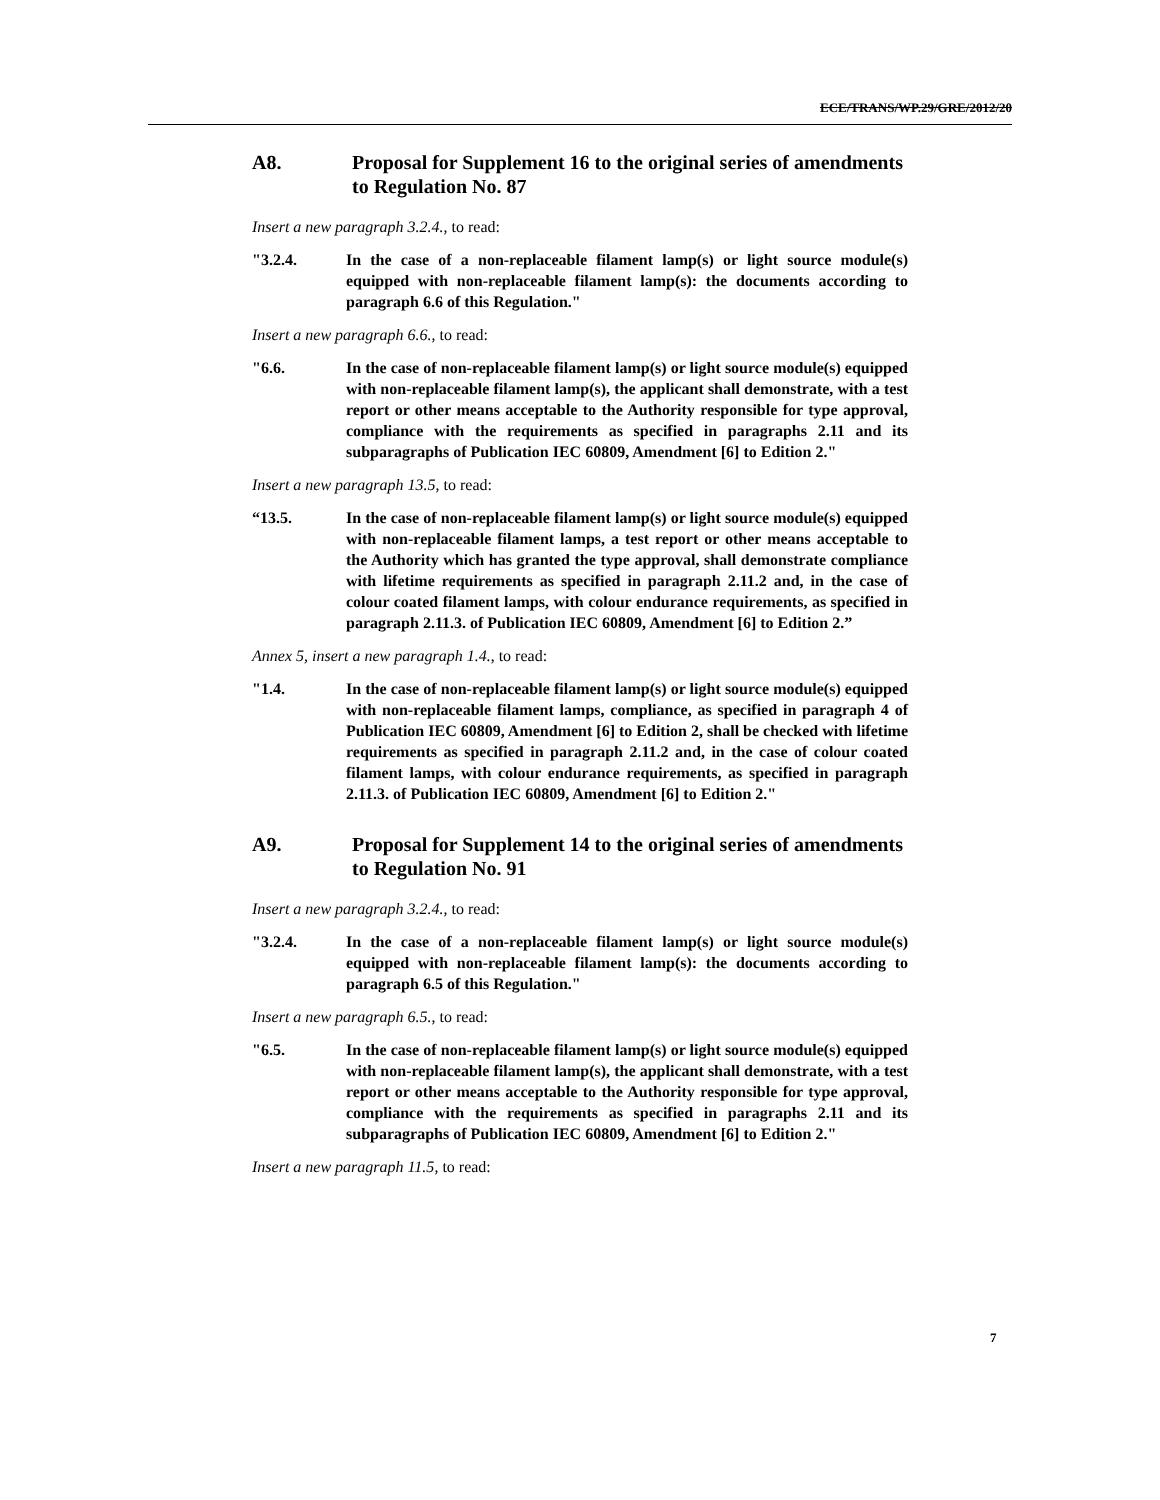ECE/TRANS/WP.29/GRE/2012/20
A8. Proposal for Supplement 16 to the original series of amendments to Regulation No. 87
Insert a new paragraph 3.2.4., to read:
"3.2.4. In the case of a non-replaceable filament lamp(s) or light source module(s) equipped with non-replaceable filament lamp(s): the documents according to paragraph 6.6 of this Regulation."
Insert a new paragraph 6.6., to read:
"6.6. In the case of non-replaceable filament lamp(s) or light source module(s) equipped with non-replaceable filament lamp(s), the applicant shall demonstrate, with a test report or other means acceptable to the Authority responsible for type approval, compliance with the requirements as specified in paragraphs 2.11 and its subparagraphs of Publication IEC 60809, Amendment [6] to Edition 2."
Insert a new paragraph 13.5, to read:
“13.5. In the case of non-replaceable filament lamp(s) or light source module(s) equipped with non-replaceable filament lamps, a test report or other means acceptable to the Authority which has granted the type approval, shall demonstrate compliance with lifetime requirements as specified in paragraph 2.11.2 and, in the case of colour coated filament lamps, with colour endurance requirements, as specified in paragraph 2.11.3. of Publication IEC 60809, Amendment [6] to Edition 2.”
Annex 5, insert a new paragraph 1.4., to read:
"1.4. In the case of non-replaceable filament lamp(s) or light source module(s) equipped with non-replaceable filament lamps, compliance, as specified in paragraph 4 of Publication IEC 60809, Amendment [6] to Edition 2, shall be checked with lifetime requirements as specified in paragraph 2.11.2 and, in the case of colour coated filament lamps, with colour endurance requirements, as specified in paragraph 2.11.3. of Publication IEC 60809, Amendment [6] to Edition 2."
A9. Proposal for Supplement 14 to the original series of amendments to Regulation No. 91
Insert a new paragraph 3.2.4., to read:
"3.2.4. In the case of a non-replaceable filament lamp(s) or light source module(s) equipped with non-replaceable filament lamp(s): the documents according to paragraph 6.5 of this Regulation."
Insert a new paragraph 6.5., to read:
"6.5. In the case of non-replaceable filament lamp(s) or light source module(s) equipped with non-replaceable filament lamp(s), the applicant shall demonstrate, with a test report or other means acceptable to the Authority responsible for type approval, compliance with the requirements as specified in paragraphs 2.11 and its subparagraphs of Publication IEC 60809, Amendment [6] to Edition 2."
Insert a new paragraph 11.5, to read:
7